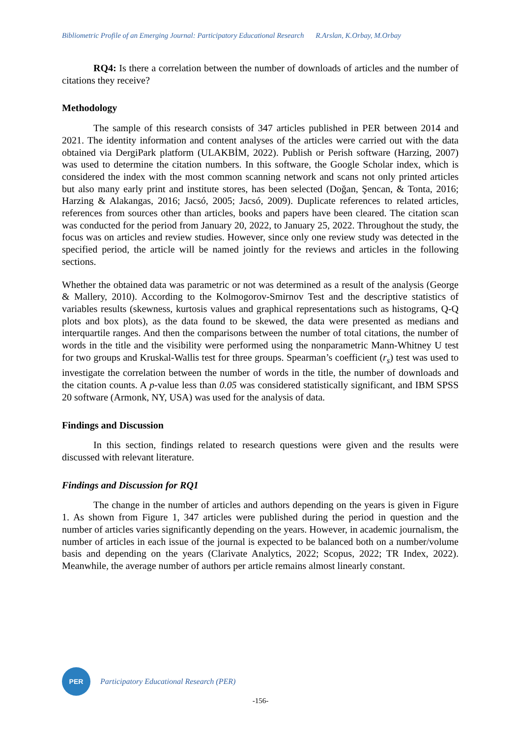Bibliometric Profile of an Emerging Journal: Participatory Educational Research R.Arslan, K.Orbay, M.Orbay
RQ4: Is there a correlation between the number of downloads of articles and the number of citations they receive?
Methodology
The sample of this research consists of 347 articles published in PER between 2014 and 2021. The identity information and content analyses of the articles were carried out with the data obtained via DergiPark platform (ULAKBİM, 2022). Publish or Perish software (Harzing, 2007) was used to determine the citation numbers. In this software, the Google Scholar index, which is considered the index with the most common scanning network and scans not only printed articles but also many early print and institute stores, has been selected (Doğan, Şencan, & Tonta, 2016; Harzing & Alakangas, 2016; Jacsó, 2005; Jacsó, 2009). Duplicate references to related articles, references from sources other than articles, books and papers have been cleared. The citation scan was conducted for the period from January 20, 2022, to January 25, 2022. Throughout the study, the focus was on articles and review studies. However, since only one review study was detected in the specified period, the article will be named jointly for the reviews and articles in the following sections.
Whether the obtained data was parametric or not was determined as a result of the analysis (George & Mallery, 2010). According to the Kolmogorov-Smirnov Test and the descriptive statistics of variables results (skewness, kurtosis values and graphical representations such as histograms, Q-Q plots and box plots), as the data found to be skewed, the data were presented as medians and interquartile ranges. And then the comparisons between the number of total citations, the number of words in the title and the visibility were performed using the nonparametric Mann-Whitney U test for two groups and Kruskal-Wallis test for three groups. Spearman’s coefficient (r<sub>s</sub>) test was used to investigate the correlation between the number of words in the title, the number of downloads and the citation counts. A p-value less than 0.05 was considered statistically significant, and IBM SPSS 20 software (Armonk, NY, USA) was used for the analysis of data.
Findings and Discussion
In this section, findings related to research questions were given and the results were discussed with relevant literature.
Findings and Discussion for RQ1
The change in the number of articles and authors depending on the years is given in Figure 1. As shown from Figure 1, 347 articles were published during the period in question and the number of articles varies significantly depending on the years. However, in academic journalism, the number of articles in each issue of the journal is expected to be balanced both on a number/volume basis and depending on the years (Clarivate Analytics, 2022; Scopus, 2022; TR Index, 2022). Meanwhile, the average number of authors per article remains almost linearly constant.
PER
Participatory Educational Research (PER)
-156-